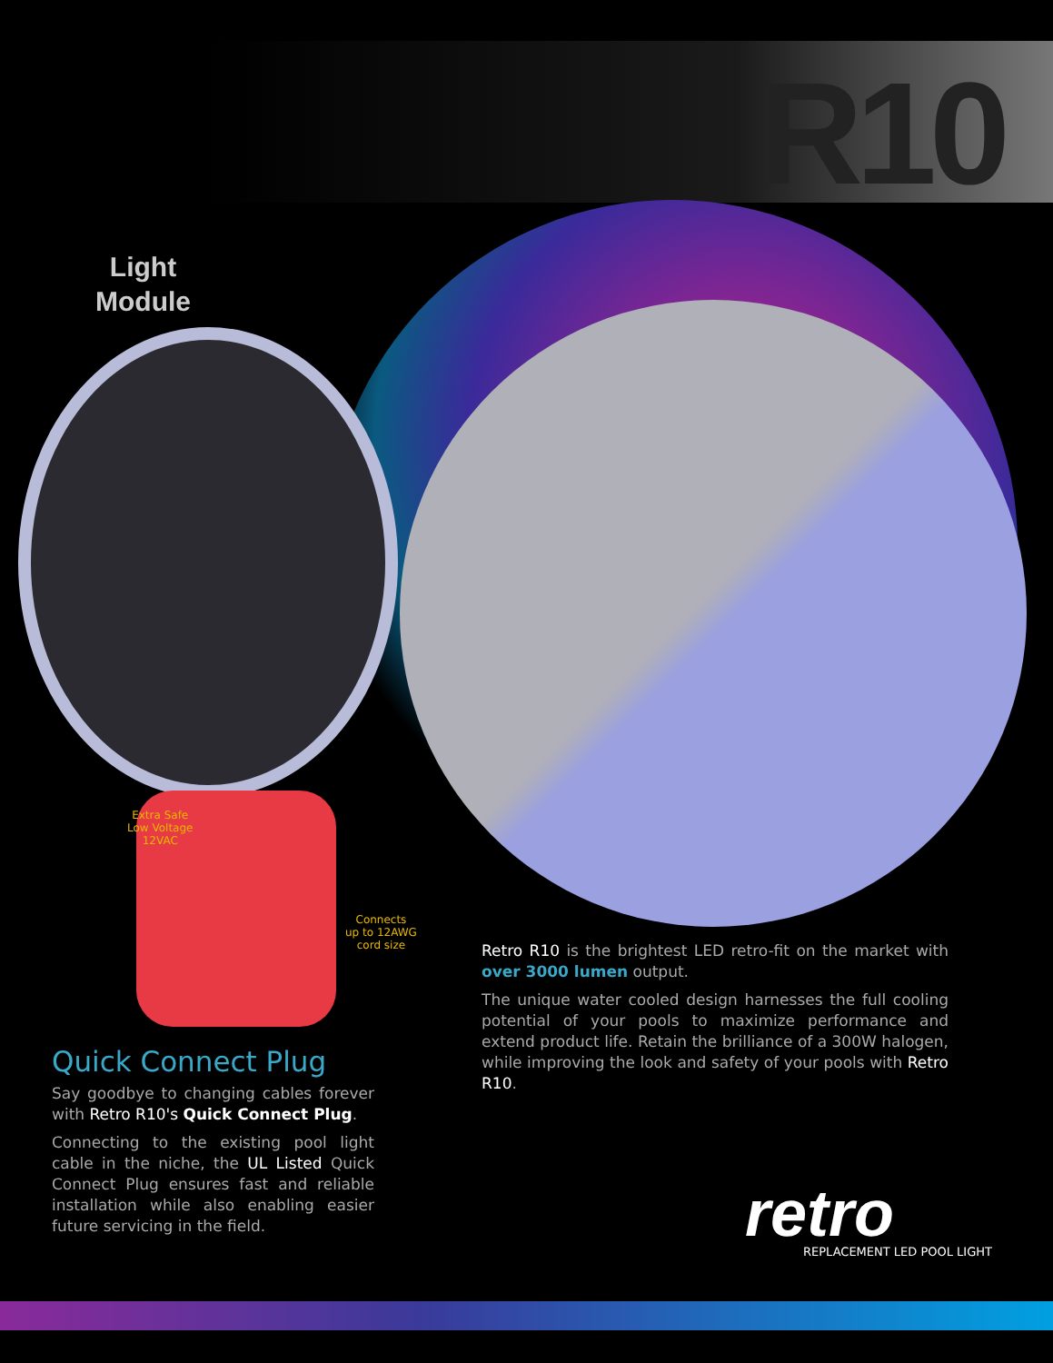R10
Light
Module
Extra Safe
Low Voltage
12VAC
Connects
up to 12AWG
cord size
Retro R10 is the brightest LED retro-fit on the market with over 3000 lumen output.
The unique water cooled design harnesses the full cooling potential of your pools to maximize performance and extend product life. Retain the brilliance of a 300W halogen, while improving the look and safety of your pools with Retro R10.
Quick Connect Plug
Say goodbye to changing cables forever with Retro R10's Quick Connect Plug.
Connecting to the existing pool light cable in the niche, the UL Listed Quick Connect Plug ensures fast and reliable installation while also enabling easier future servicing in the field.
retro
REPLACEMENT LED POOL LIGHT